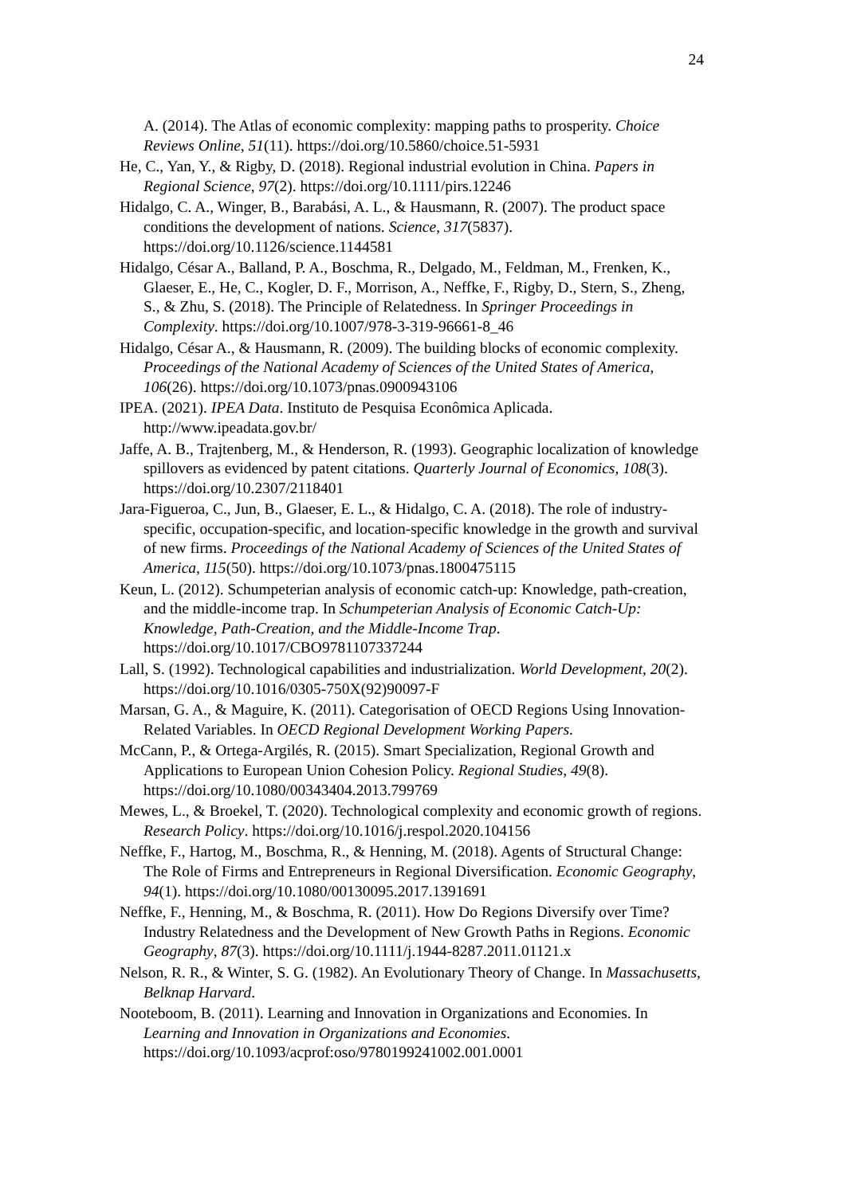24
A. (2014). The Atlas of economic complexity: mapping paths to prosperity. Choice Reviews Online, 51(11). https://doi.org/10.5860/choice.51-5931
He, C., Yan, Y., & Rigby, D. (2018). Regional industrial evolution in China. Papers in Regional Science, 97(2). https://doi.org/10.1111/pirs.12246
Hidalgo, C. A., Winger, B., Barabási, A. L., & Hausmann, R. (2007). The product space conditions the development of nations. Science, 317(5837). https://doi.org/10.1126/science.1144581
Hidalgo, César A., Balland, P. A., Boschma, R., Delgado, M., Feldman, M., Frenken, K., Glaeser, E., He, C., Kogler, D. F., Morrison, A., Neffke, F., Rigby, D., Stern, S., Zheng, S., & Zhu, S. (2018). The Principle of Relatedness. In Springer Proceedings in Complexity. https://doi.org/10.1007/978-3-319-96661-8_46
Hidalgo, César A., & Hausmann, R. (2009). The building blocks of economic complexity. Proceedings of the National Academy of Sciences of the United States of America, 106(26). https://doi.org/10.1073/pnas.0900943106
IPEA. (2021). IPEA Data. Instituto de Pesquisa Econômica Aplicada. http://www.ipeadata.gov.br/
Jaffe, A. B., Trajtenberg, M., & Henderson, R. (1993). Geographic localization of knowledge spillovers as evidenced by patent citations. Quarterly Journal of Economics, 108(3). https://doi.org/10.2307/2118401
Jara-Figueroa, C., Jun, B., Glaeser, E. L., & Hidalgo, C. A. (2018). The role of industry-specific, occupation-specific, and location-specific knowledge in the growth and survival of new firms. Proceedings of the National Academy of Sciences of the United States of America, 115(50). https://doi.org/10.1073/pnas.1800475115
Keun, L. (2012). Schumpeterian analysis of economic catch-up: Knowledge, path-creation, and the middle-income trap. In Schumpeterian Analysis of Economic Catch-Up: Knowledge, Path-Creation, and the Middle-Income Trap. https://doi.org/10.1017/CBO9781107337244
Lall, S. (1992). Technological capabilities and industrialization. World Development, 20(2). https://doi.org/10.1016/0305-750X(92)90097-F
Marsan, G. A., & Maguire, K. (2011). Categorisation of OECD Regions Using Innovation-Related Variables. In OECD Regional Development Working Papers.
McCann, P., & Ortega-Argilés, R. (2015). Smart Specialization, Regional Growth and Applications to European Union Cohesion Policy. Regional Studies, 49(8). https://doi.org/10.1080/00343404.2013.799769
Mewes, L., & Broekel, T. (2020). Technological complexity and economic growth of regions. Research Policy. https://doi.org/10.1016/j.respol.2020.104156
Neffke, F., Hartog, M., Boschma, R., & Henning, M. (2018). Agents of Structural Change: The Role of Firms and Entrepreneurs in Regional Diversification. Economic Geography, 94(1). https://doi.org/10.1080/00130095.2017.1391691
Neffke, F., Henning, M., & Boschma, R. (2011). How Do Regions Diversify over Time? Industry Relatedness and the Development of New Growth Paths in Regions. Economic Geography, 87(3). https://doi.org/10.1111/j.1944-8287.2011.01121.x
Nelson, R. R., & Winter, S. G. (1982). An Evolutionary Theory of Change. In Massachusetts, Belknap Harvard.
Nooteboom, B. (2011). Learning and Innovation in Organizations and Economies. In Learning and Innovation in Organizations and Economies. https://doi.org/10.1093/acprof:oso/9780199241002.001.0001